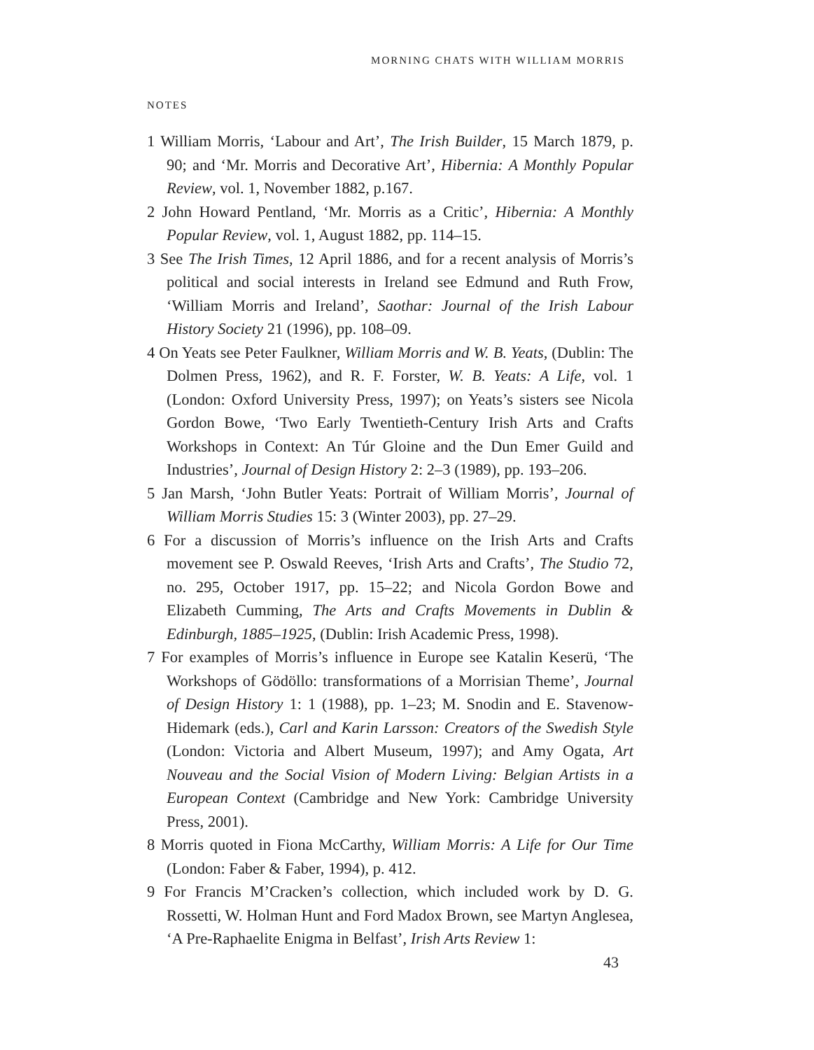MORNING CHATS WITH WILLIAM MORRIS
NOTES
1 William Morris, ‘Labour and Art’, The Irish Builder, 15 March 1879, p. 90; and ‘Mr. Morris and Decorative Art’, Hibernia: A Monthly Popular Review, vol. 1, November 1882, p.167.
2 John Howard Pentland, ‘Mr. Morris as a Critic’, Hibernia: A Monthly Popular Review, vol. 1, August 1882, pp. 114–15.
3 See The Irish Times, 12 April 1886, and for a recent analysis of Morris’s political and social interests in Ireland see Edmund and Ruth Frow, ‘William Morris and Ireland’, Saothar: Journal of the Irish Labour History Society 21 (1996), pp. 108–09.
4 On Yeats see Peter Faulkner, William Morris and W. B. Yeats, (Dublin: The Dolmen Press, 1962), and R. F. Forster, W. B. Yeats: A Life, vol. 1 (London: Oxford University Press, 1997); on Yeats’s sisters see Nicola Gordon Bowe, ‘Two Early Twentieth-Century Irish Arts and Crafts Workshops in Context: An Túr Gloine and the Dun Emer Guild and Industries’, Journal of Design History 2: 2–3 (1989), pp. 193–206.
5 Jan Marsh, ‘John Butler Yeats: Portrait of William Morris’, Journal of William Morris Studies 15: 3 (Winter 2003), pp. 27–29.
6 For a discussion of Morris’s influence on the Irish Arts and Crafts movement see P. Oswald Reeves, ‘Irish Arts and Crafts’, The Studio 72, no. 295, October 1917, pp. 15–22; and Nicola Gordon Bowe and Elizabeth Cumming, The Arts and Crafts Movements in Dublin & Edinburgh, 1885–1925, (Dublin: Irish Academic Press, 1998).
7 For examples of Morris’s influence in Europe see Katalin Keserü, ‘The Workshops of Gödöllo: transformations of a Morrisian Theme’, Journal of Design History 1: 1 (1988), pp. 1–23; M. Snodin and E. Stavenow-Hidemark (eds.), Carl and Karin Larsson: Creators of the Swedish Style (London: Victoria and Albert Museum, 1997); and Amy Ogata, Art Nouveau and the Social Vision of Modern Living: Belgian Artists in a European Context (Cambridge and New York: Cambridge University Press, 2001).
8 Morris quoted in Fiona McCarthy, William Morris: A Life for Our Time (London: Faber & Faber, 1994), p. 412.
9 For Francis M’Cracken’s collection, which included work by D. G. Rossetti, W. Holman Hunt and Ford Madox Brown, see Martyn Anglesea, ‘A Pre-Raphaelite Enigma in Belfast’, Irish Arts Review 1:
43